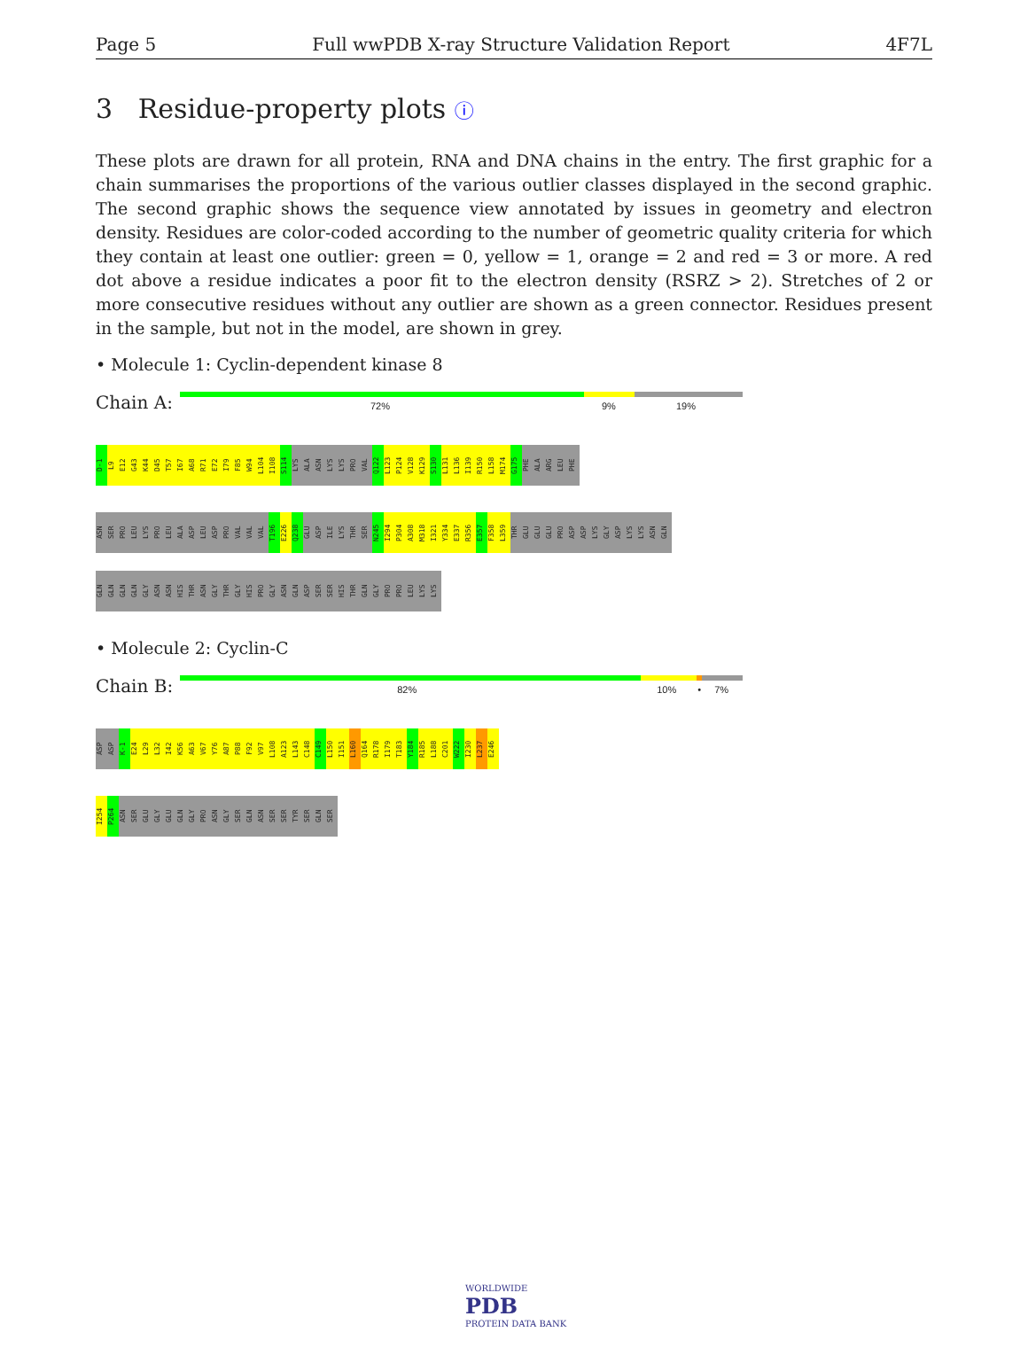Page 5 Full wwPDB X-ray Structure Validation Report 4F7L
3 Residue-property plots ⓘ
These plots are drawn for all protein, RNA and DNA chains in the entry. The first graphic for a chain summarises the proportions of the various outlier classes displayed in the second graphic. The second graphic shows the sequence view annotated by issues in geometry and electron density. Residues are color-coded according to the number of geometric quality criteria for which they contain at least one outlier: green = 0, yellow = 1, orange = 2 and red = 3 or more. A red dot above a residue indicates a poor fit to the electron density (RSRZ > 2). Stretches of 2 or more consecutive residues without any outlier are shown as a green connector. Residues present in the sample, but not in the model, are shown in grey.
• Molecule 1: Cyclin-dependent kinase 8
Chain A:
72% 9% 19%
D-1 L9 E12 G43 K44 D45 T57 I67 A68 R71 E72 I79 F85 W94 L104 I108 S114 LYS ALA ASN LYS LYS PRO VAL Q122 L123 P124 V128 K129 S130 L131 L136 I139 R150 L158 M174 G175 PHE ALA ARG LEU PHE
ASN SER PRO LEU LYS PRO LEU ALA ASP LEU ASP PRO VAL VAL VAL T196 E226 Q238 GLU ASP ILE LYS THR SER N245 I294 P304 A308 M318 I321 Y334 E337 R356 E357 F358 L359 THR GLU GLU GLU PRO ASP ASP LYS GLY ASP LYS LYS ASN GLN
GLN GLN GLN GLN GLY ASN ASN HIS THR ASN GLY THR GLY HIS PRO GLY ASN GLN ASP SER SER HIS THR GLN GLY PRO PRO LEU LYS LYS
• Molecule 2: Cyclin-C
Chain B:
82% 10% • 7%
ASP ASP K-1 E24 L29 L32 I42 K56 A63 V67 Y76 A87 P88 F92 V97 L108 A123 L143 C148 C149 L150 I151 L160 Q164 R178 I179 T183 Y184 R185 L188 C201 W222 I230 L237 E246
I254 P264 ASN SER GLU GLY GLU GLN GLY PRO ASN GLY SER GLN ASN SER SER TYR SER GLN SER
WORLDWIDE
PDB
PROTEIN DATA BANK